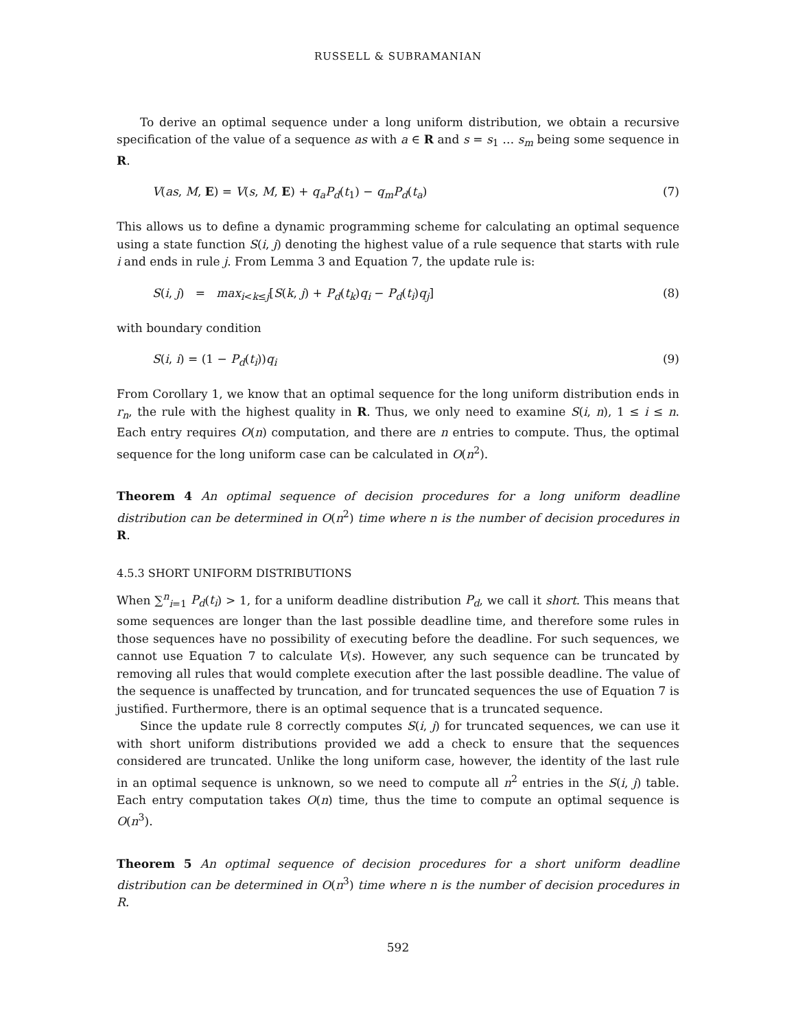RUSSELL & SUBRAMANIAN
To derive an optimal sequence under a long uniform distribution, we obtain a recursive specification of the value of a sequence as with a ∈ R and s = s<sub>1</sub> … s<sub>m</sub> being some sequence in R.
V(as, M, E) = V(s, M, E) + q<sub>a</sub>P<sub>d</sub>(t<sub>1</sub>) − q<sub>m</sub>P<sub>d</sub>(t<sub>a</sub>) (7)
This allows us to define a dynamic programming scheme for calculating an optimal sequence using a state function S(i, j) denoting the highest value of a rule sequence that starts with rule i and ends in rule j. From Lemma 3 and Equation 7, the update rule is:
S(i, j) = max<sub>i<k≤j</sub>[S(k, j) + P<sub>d</sub>(t<sub>k</sub>)q<sub>i</sub> − P<sub>d</sub>(t<sub>i</sub>)q<sub>j</sub>] (8)
with boundary condition
S(i, i) = (1 − P<sub>d</sub>(t<sub>i</sub>))q<sub>i</sub> (9)
From Corollary 1, we know that an optimal sequence for the long uniform distribution ends in r<sub>n</sub>, the rule with the highest quality in R. Thus, we only need to examine S(i, n), 1 ≤ i ≤ n. Each entry requires O(n) computation, and there are n entries to compute. Thus, the optimal sequence for the long uniform case can be calculated in O(n<sup>2</sup>).
Theorem 4 An optimal sequence of decision procedures for a long uniform deadline distribution can be determined in O(n<sup>2</sup>) time where n is the number of decision procedures in R.
4.5.3 SHORT UNIFORM DISTRIBUTIONS
When ∑<sup>n</sup><sub>i=1</sub> P<sub>d</sub>(t<sub>i</sub>) > 1, for a uniform deadline distribution P<sub>d</sub>, we call it short. This means that some sequences are longer than the last possible deadline time, and therefore some rules in those sequences have no possibility of executing before the deadline. For such sequences, we cannot use Equation 7 to calculate V(s). However, any such sequence can be truncated by removing all rules that would complete execution after the last possible deadline. The value of the sequence is unaffected by truncation, and for truncated sequences the use of Equation 7 is justified. Furthermore, there is an optimal sequence that is a truncated sequence.
Since the update rule 8 correctly computes S(i, j) for truncated sequences, we can use it with short uniform distributions provided we add a check to ensure that the sequences considered are truncated. Unlike the long uniform case, however, the identity of the last rule in an optimal sequence is unknown, so we need to compute all n<sup>2</sup> entries in the S(i, j) table. Each entry computation takes O(n) time, thus the time to compute an optimal sequence is O(n<sup>3</sup>).
Theorem 5 An optimal sequence of decision procedures for a short uniform deadline distribution can be determined in O(n<sup>3</sup>) time where n is the number of decision procedures in R.
592